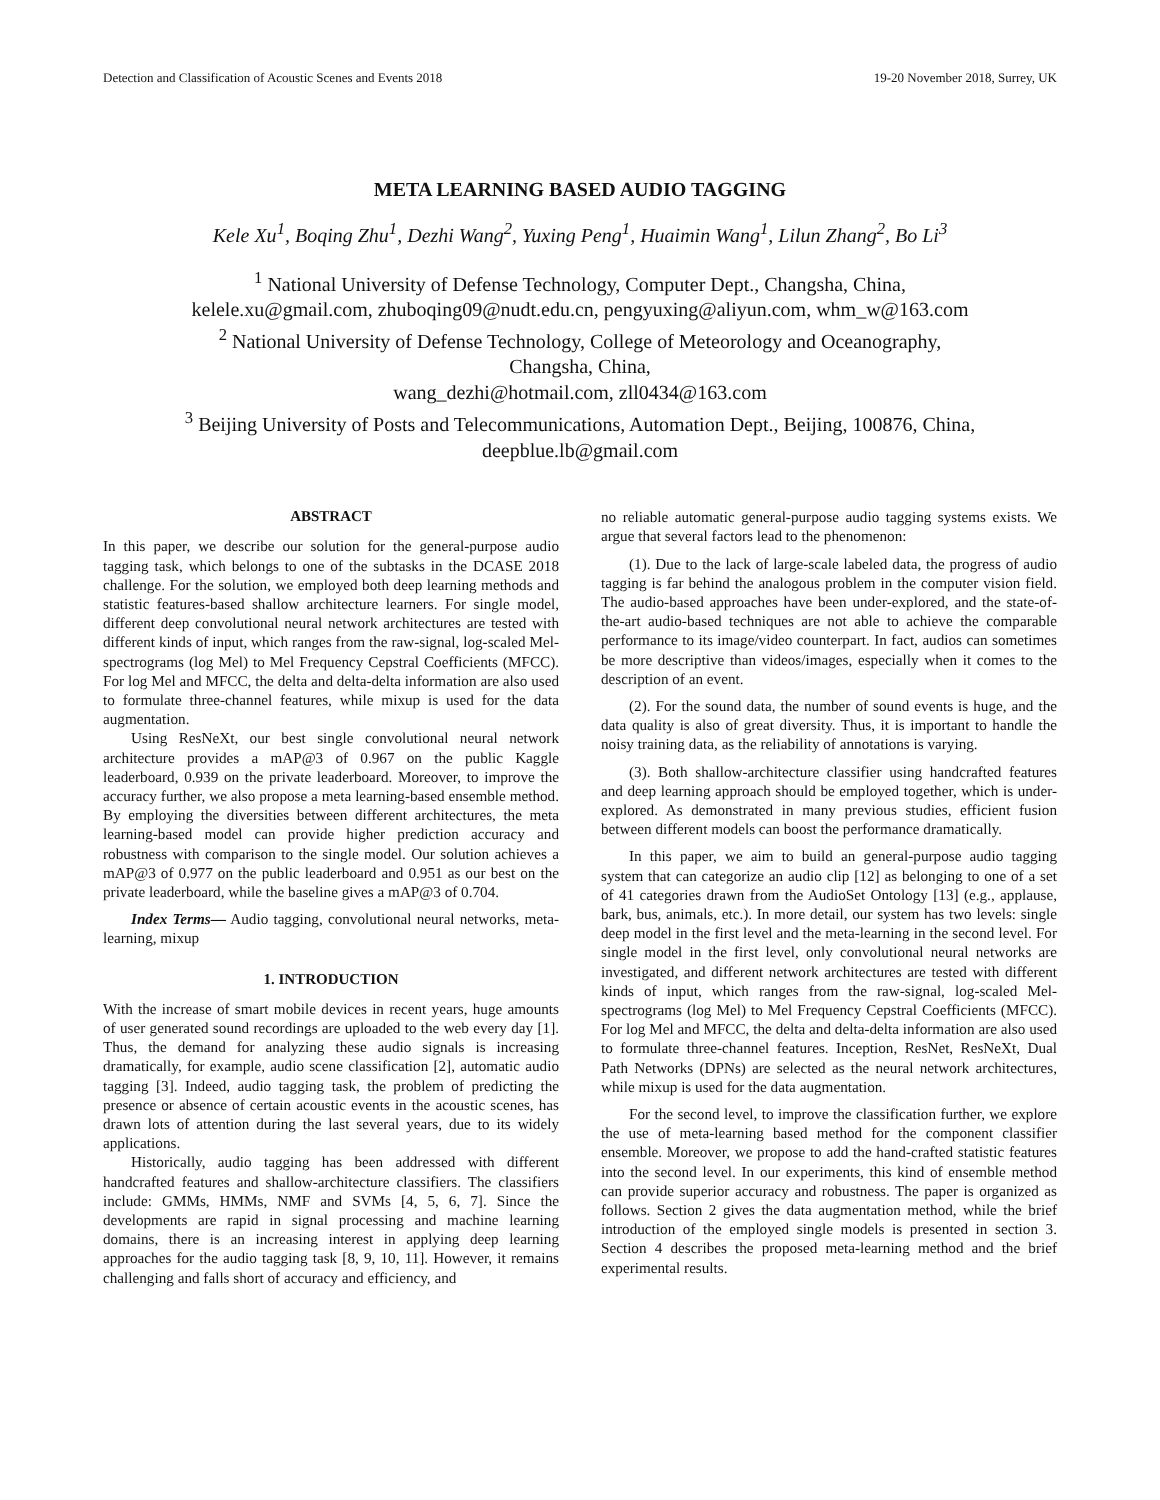Detection and Classification of Acoustic Scenes and Events 2018 19-20 November 2018, Surrey, UK
META LEARNING BASED AUDIO TAGGING
Kele Xu<sup>1</sup>, Boqing Zhu<sup>1</sup>, Dezhi Wang<sup>2</sup>, Yuxing Peng<sup>1</sup>, Huaimin Wang<sup>1</sup>, Lilun Zhang<sup>2</sup>, Bo Li<sup>3</sup>
<sup>1</sup> National University of Defense Technology, Computer Dept., Changsha, China,
kelele.xu@gmail.com, zhuboqing09@nudt.edu.cn, pengyuxing@aliyun.com, whm_w@163.com
<sup>2</sup> National University of Defense Technology, College of Meteorology and Oceanography,
Changsha, China,
wang_dezhi@hotmail.com, zll0434@163.com
<sup>3</sup> Beijing University of Posts and Telecommunications, Automation Dept., Beijing, 100876, China,
deepblue.lb@gmail.com
ABSTRACT
In this paper, we describe our solution for the general-purpose audio tagging task, which belongs to one of the subtasks in the DCASE 2018 challenge. For the solution, we employed both deep learning methods and statistic features-based shallow architecture learners. For single model, different deep convolutional neural network architectures are tested with different kinds of input, which ranges from the raw-signal, log-scaled Mel-spectrograms (log Mel) to Mel Frequency Cepstral Coefficients (MFCC). For log Mel and MFCC, the delta and delta-delta information are also used to formulate three-channel features, while mixup is used for the data augmentation.
Using ResNeXt, our best single convolutional neural network architecture provides a mAP@3 of 0.967 on the public Kaggle leaderboard, 0.939 on the private leaderboard. Moreover, to improve the accuracy further, we also propose a meta learning-based ensemble method. By employing the diversities between different architectures, the meta learning-based model can provide higher prediction accuracy and robustness with comparison to the single model. Our solution achieves a mAP@3 of 0.977 on the public leaderboard and 0.951 as our best on the private leaderboard, while the baseline gives a mAP@3 of 0.704.
Index Terms— Audio tagging, convolutional neural networks, meta-learning, mixup
1. INTRODUCTION
With the increase of smart mobile devices in recent years, huge amounts of user generated sound recordings are uploaded to the web every day [1]. Thus, the demand for analyzing these audio signals is increasing dramatically, for example, audio scene classification [2], automatic audio tagging [3]. Indeed, audio tagging task, the problem of predicting the presence or absence of certain acoustic events in the acoustic scenes, has drawn lots of attention during the last several years, due to its widely applications.
Historically, audio tagging has been addressed with different handcrafted features and shallow-architecture classifiers. The classifiers include: GMMs, HMMs, NMF and SVMs [4, 5, 6, 7]. Since the developments are rapid in signal processing and machine learning domains, there is an increasing interest in applying deep learning approaches for the audio tagging task [8, 9, 10, 11]. However, it remains challenging and falls short of accuracy and efficiency, and
no reliable automatic general-purpose audio tagging systems exists. We argue that several factors lead to the phenomenon:
(1). Due to the lack of large-scale labeled data, the progress of audio tagging is far behind the analogous problem in the computer vision field. The audio-based approaches have been under-explored, and the state-of-the-art audio-based techniques are not able to achieve the comparable performance to its image/video counterpart. In fact, audios can sometimes be more descriptive than videos/images, especially when it comes to the description of an event.
(2). For the sound data, the number of sound events is huge, and the data quality is also of great diversity. Thus, it is important to handle the noisy training data, as the reliability of annotations is varying.
(3). Both shallow-architecture classifier using handcrafted features and deep learning approach should be employed together, which is under-explored. As demonstrated in many previous studies, efficient fusion between different models can boost the performance dramatically.
In this paper, we aim to build an general-purpose audio tagging system that can categorize an audio clip [12] as belonging to one of a set of 41 categories drawn from the AudioSet Ontology [13] (e.g., applause, bark, bus, animals, etc.). In more detail, our system has two levels: single deep model in the first level and the meta-learning in the second level. For single model in the first level, only convolutional neural networks are investigated, and different network architectures are tested with different kinds of input, which ranges from the raw-signal, log-scaled Mel-spectrograms (log Mel) to Mel Frequency Cepstral Coefficients (MFCC). For log Mel and MFCC, the delta and delta-delta information are also used to formulate three-channel features. Inception, ResNet, ResNeXt, Dual Path Networks (DPNs) are selected as the neural network architectures, while mixup is used for the data augmentation.
For the second level, to improve the classification further, we explore the use of meta-learning based method for the component classifier ensemble. Moreover, we propose to add the hand-crafted statistic features into the second level. In our experiments, this kind of ensemble method can provide superior accuracy and robustness. The paper is organized as follows. Section 2 gives the data augmentation method, while the brief introduction of the employed single models is presented in section 3. Section 4 describes the proposed meta-learning method and the brief experimental results.